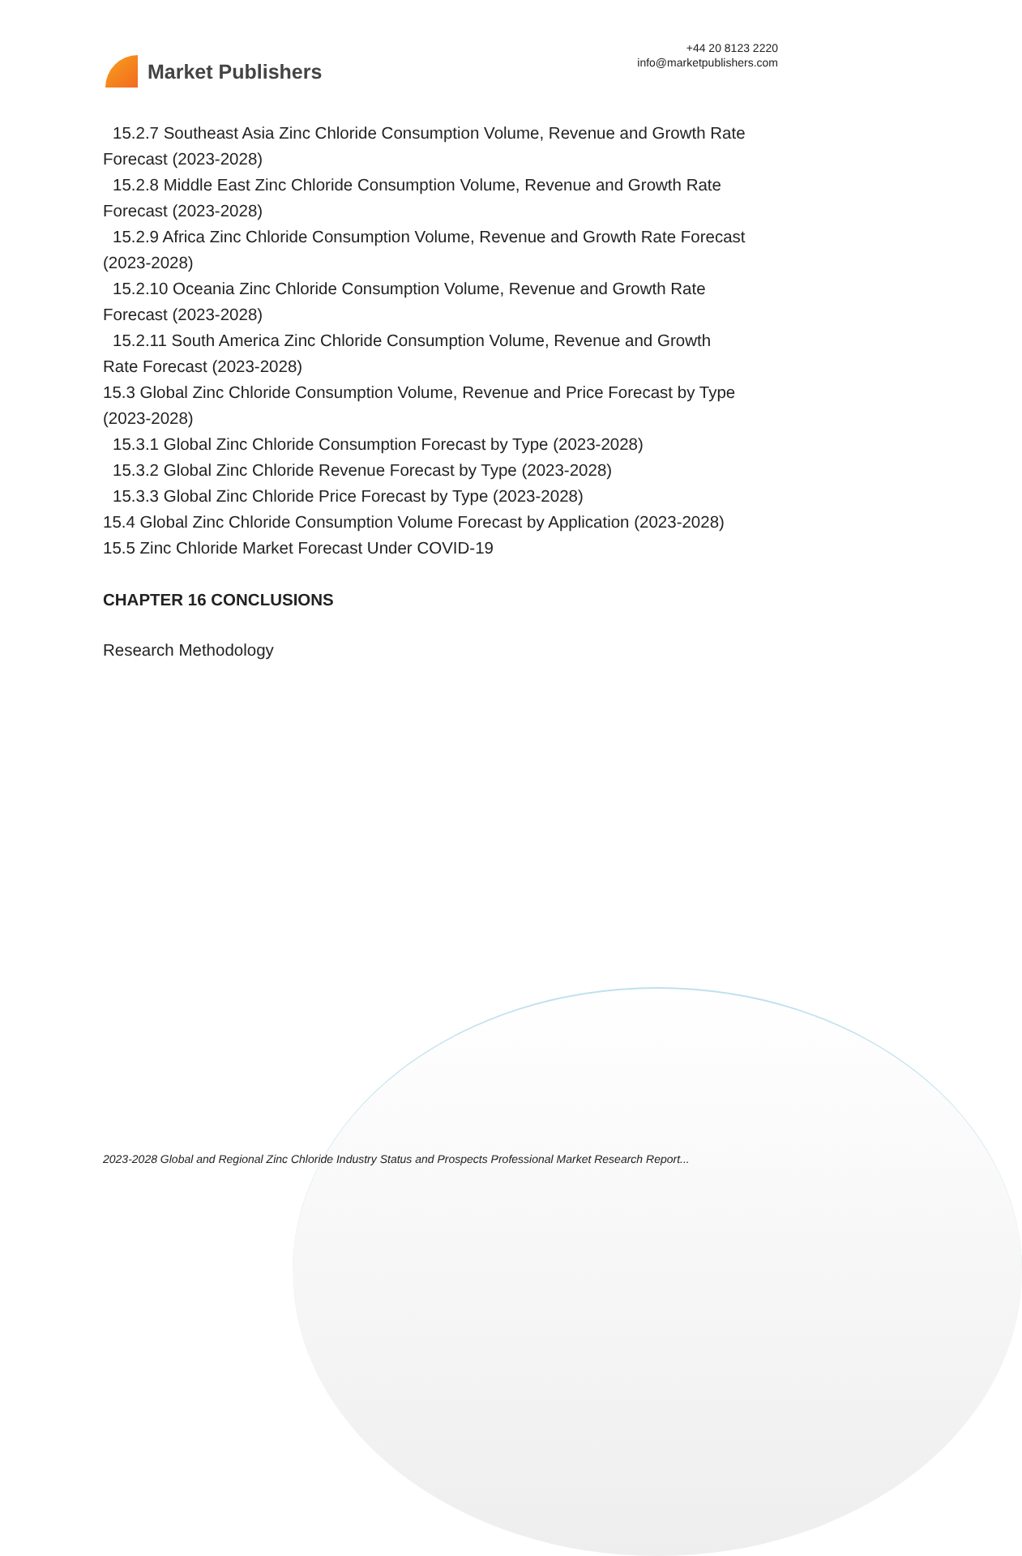Market Publishers
+44 20 8123 2220
info@marketpublishers.com
15.2.7 Southeast Asia Zinc Chloride Consumption Volume, Revenue and Growth Rate
Forecast (2023-2028)
15.2.8 Middle East Zinc Chloride Consumption Volume, Revenue and Growth Rate
Forecast (2023-2028)
15.2.9 Africa Zinc Chloride Consumption Volume, Revenue and Growth Rate Forecast
(2023-2028)
15.2.10 Oceania Zinc Chloride Consumption Volume, Revenue and Growth Rate
Forecast (2023-2028)
15.2.11 South America Zinc Chloride Consumption Volume, Revenue and Growth
Rate Forecast (2023-2028)
15.3 Global Zinc Chloride Consumption Volume, Revenue and Price Forecast by Type (2023-2028)
15.3.1 Global Zinc Chloride Consumption Forecast by Type (2023-2028)
15.3.2 Global Zinc Chloride Revenue Forecast by Type (2023-2028)
15.3.3 Global Zinc Chloride Price Forecast by Type (2023-2028)
15.4 Global Zinc Chloride Consumption Volume Forecast by Application (2023-2028)
15.5 Zinc Chloride Market Forecast Under COVID-19
CHAPTER 16 CONCLUSIONS
Research Methodology
2023-2028 Global and Regional Zinc Chloride Industry Status and Prospects Professional Market Research Report...